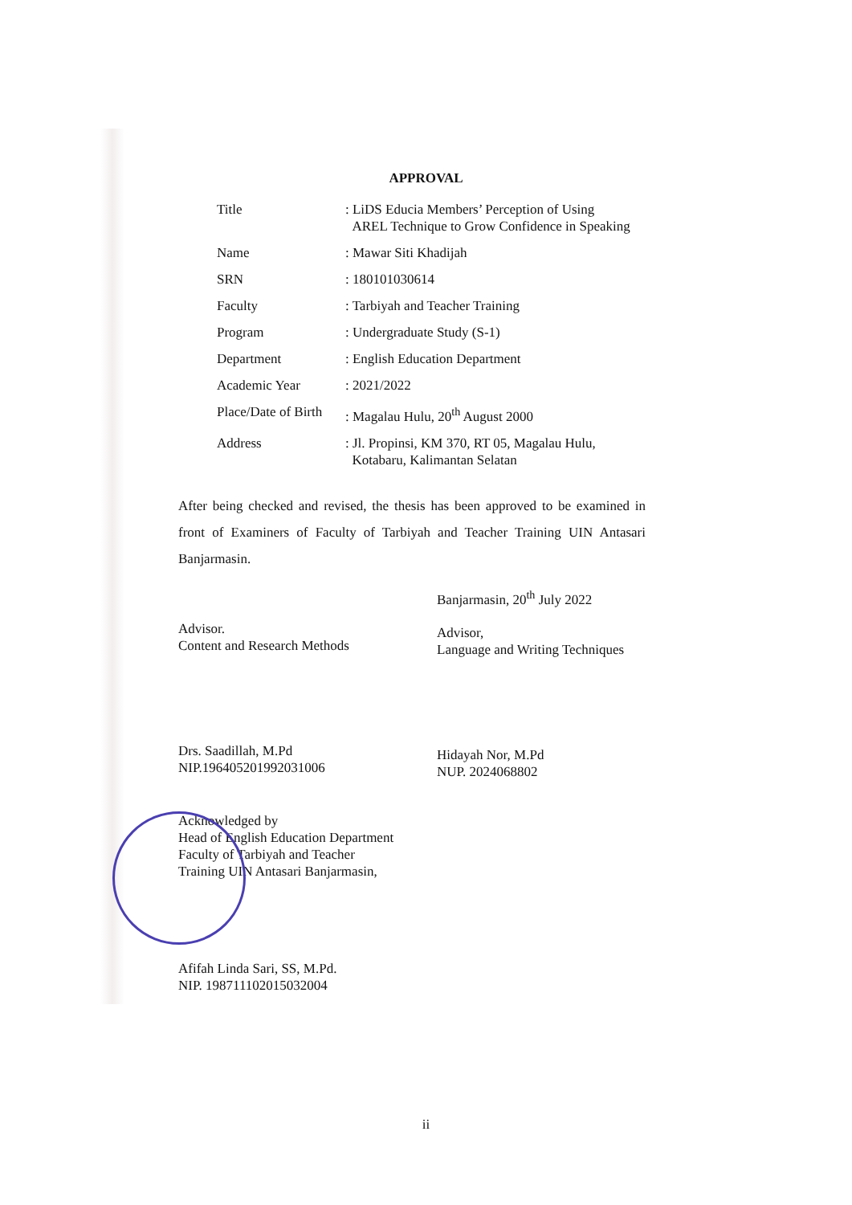APPROVAL
| Title | : LiDS Educia Members’ Perception of Using AREL Technique to Grow Confidence in Speaking |
| Name | : Mawar Siti Khadijah |
| SRN | : 180101030614 |
| Faculty | : Tarbiyah and Teacher Training |
| Program | : Undergraduate Study (S-1) |
| Department | : English Education Department |
| Academic Year | : 2021/2022 |
| Place/Date of Birth | : Magalau Hulu, 20<sup>th</sup> August 2000 |
| Address | : Jl. Propinsi, KM 370, RT 05, Magalau Hulu, Kotabaru, Kalimantan Selatan |
After being checked and revised, the thesis has been approved to be examined in front of Examiners of Faculty of Tarbiyah and Teacher Training UIN Antasari Banjarmasin.
Advisor.
Content and Research Methods
Drs. Saadillah, M.Pd
NIP.196405201992031006
Banjarmasin, 20<sup>th</sup> July 2022
Advisor,
Language and Writing Techniques
Hidayah Nor, M.Pd
NUP. 2024068802
Acknowledged by
Head of English Education Department
Faculty of Tarbiyah and Teacher
Training UIN Antasari Banjarmasin,
Afifah Linda Sari, SS, M.Pd.
NIP. 198711102015032004
ii